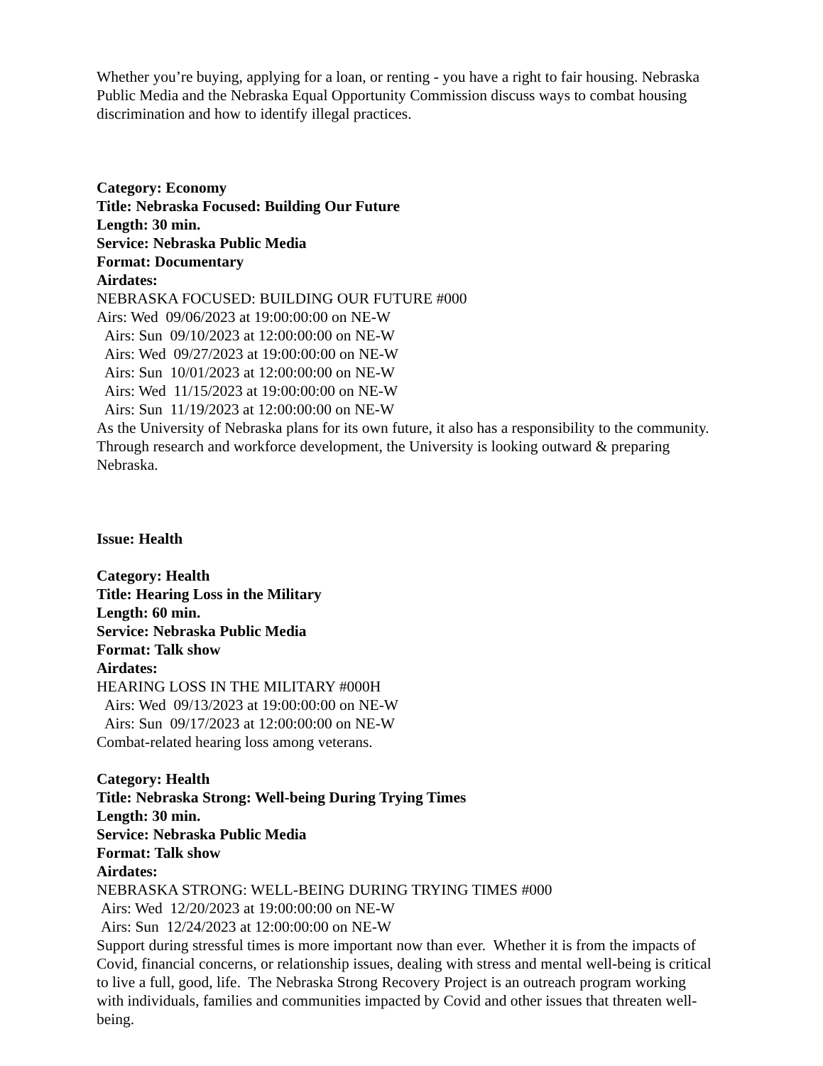Whether you’re buying, applying for a loan, or renting - you have a right to fair housing. Nebraska Public Media and the Nebraska Equal Opportunity Commission discuss ways to combat housing discrimination and how to identify illegal practices.
Category: Economy
Title: Nebraska Focused: Building Our Future
Length: 30 min.
Service: Nebraska Public Media
Format: Documentary
Airdates:
NEBRASKA FOCUSED: BUILDING OUR FUTURE #000
Airs: Wed 09/06/2023 at 19:00:00:00 on NE-W
Airs: Sun 09/10/2023 at 12:00:00:00 on NE-W
Airs: Wed 09/27/2023 at 19:00:00:00 on NE-W
Airs: Sun 10/01/2023 at 12:00:00:00 on NE-W
Airs: Wed 11/15/2023 at 19:00:00:00 on NE-W
Airs: Sun 11/19/2023 at 12:00:00:00 on NE-W
As the University of Nebraska plans for its own future, it also has a responsibility to the community. Through research and workforce development, the University is looking outward & preparing Nebraska.
Issue: Health
Category: Health
Title: Hearing Loss in the Military
Length: 60 min.
Service: Nebraska Public Media
Format: Talk show
Airdates:
HEARING LOSS IN THE MILITARY #000H
Airs: Wed 09/13/2023 at 19:00:00:00 on NE-W
Airs: Sun 09/17/2023 at 12:00:00:00 on NE-W
Combat-related hearing loss among veterans.
Category: Health
Title: Nebraska Strong: Well-being During Trying Times
Length: 30 min.
Service: Nebraska Public Media
Format: Talk show
Airdates:
NEBRASKA STRONG: WELL-BEING DURING TRYING TIMES #000
Airs: Wed 12/20/2023 at 19:00:00:00 on NE-W
Airs: Sun 12/24/2023 at 12:00:00:00 on NE-W
Support during stressful times is more important now than ever. Whether it is from the impacts of Covid, financial concerns, or relationship issues, dealing with stress and mental well-being is critical to live a full, good, life. The Nebraska Strong Recovery Project is an outreach program working with individuals, families and communities impacted by Covid and other issues that threaten well-being.